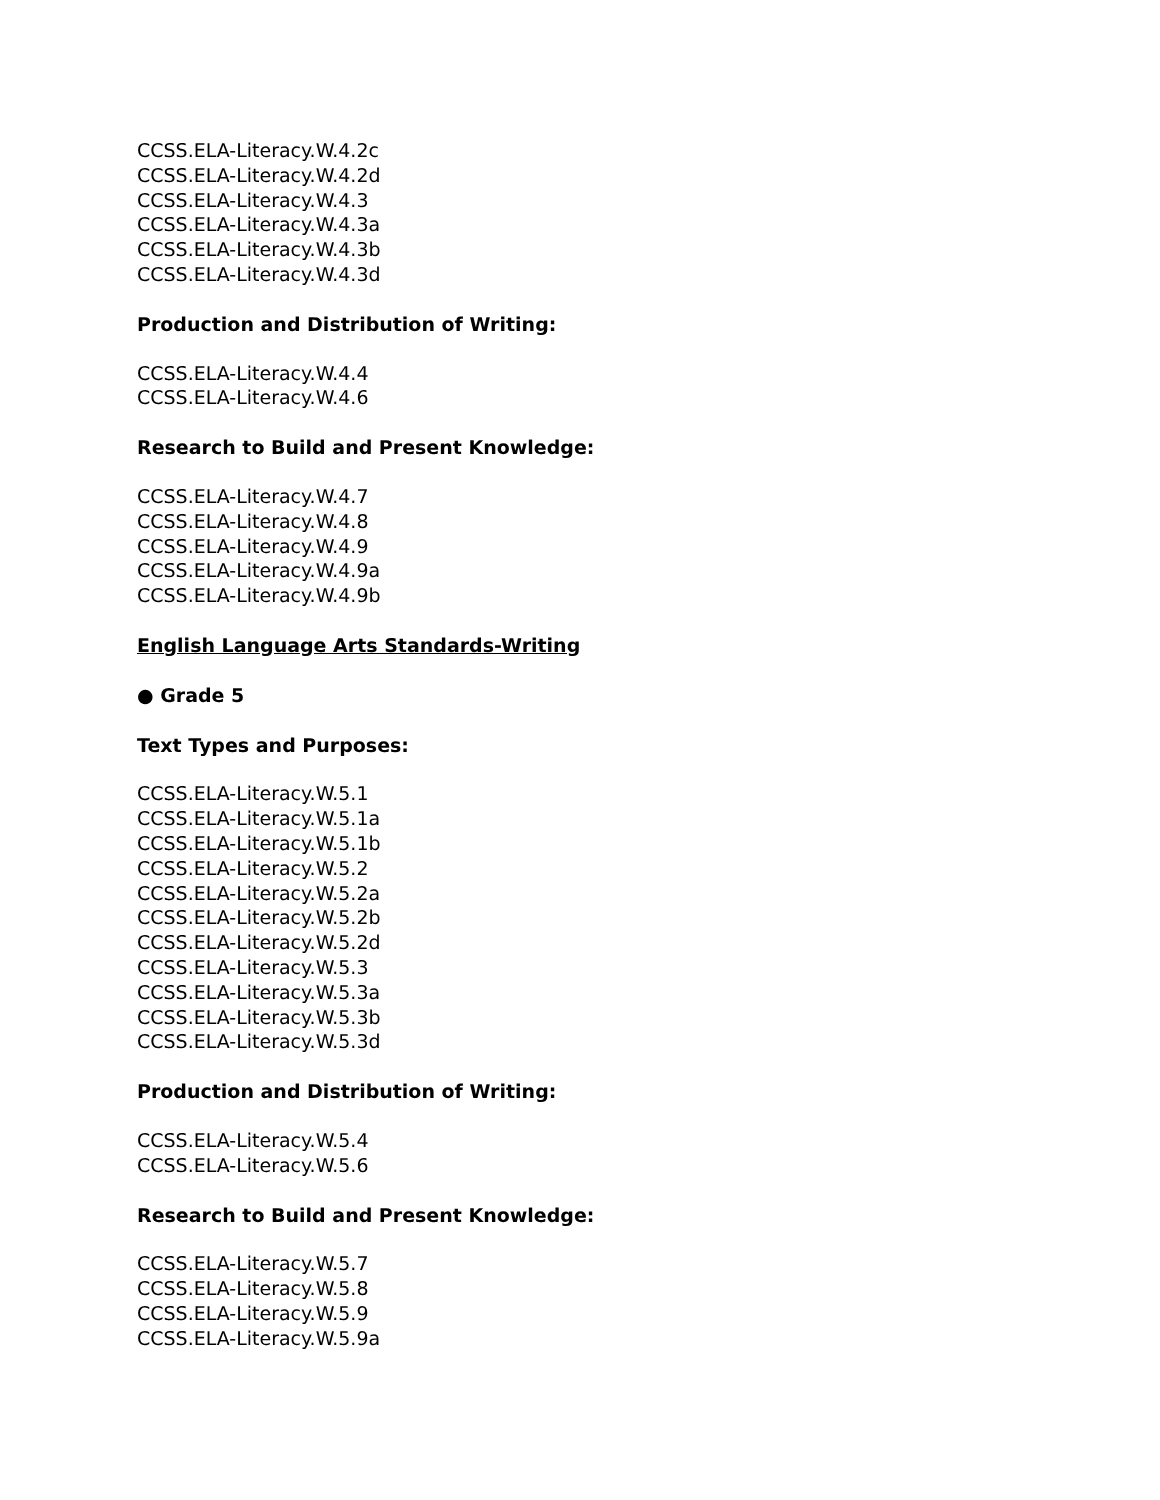CCSS.ELA-Literacy.W.4.2c
CCSS.ELA-Literacy.W.4.2d
CCSS.ELA-Literacy.W.4.3
CCSS.ELA-Literacy.W.4.3a
CCSS.ELA-Literacy.W.4.3b
CCSS.ELA-Literacy.W.4.3d
Production and Distribution of Writing:
CCSS.ELA-Literacy.W.4.4
CCSS.ELA-Literacy.W.4.6
Research to Build and Present Knowledge:
CCSS.ELA-Literacy.W.4.7
CCSS.ELA-Literacy.W.4.8
CCSS.ELA-Literacy.W.4.9
CCSS.ELA-Literacy.W.4.9a
CCSS.ELA-Literacy.W.4.9b
English Language Arts Standards-Writing
● Grade 5
Text Types and Purposes:
CCSS.ELA-Literacy.W.5.1
CCSS.ELA-Literacy.W.5.1a
CCSS.ELA-Literacy.W.5.1b
CCSS.ELA-Literacy.W.5.2
CCSS.ELA-Literacy.W.5.2a
CCSS.ELA-Literacy.W.5.2b
CCSS.ELA-Literacy.W.5.2d
CCSS.ELA-Literacy.W.5.3
CCSS.ELA-Literacy.W.5.3a
CCSS.ELA-Literacy.W.5.3b
CCSS.ELA-Literacy.W.5.3d
Production and Distribution of Writing:
CCSS.ELA-Literacy.W.5.4
CCSS.ELA-Literacy.W.5.6
Research to Build and Present Knowledge:
CCSS.ELA-Literacy.W.5.7
CCSS.ELA-Literacy.W.5.8
CCSS.ELA-Literacy.W.5.9
CCSS.ELA-Literacy.W.5.9a